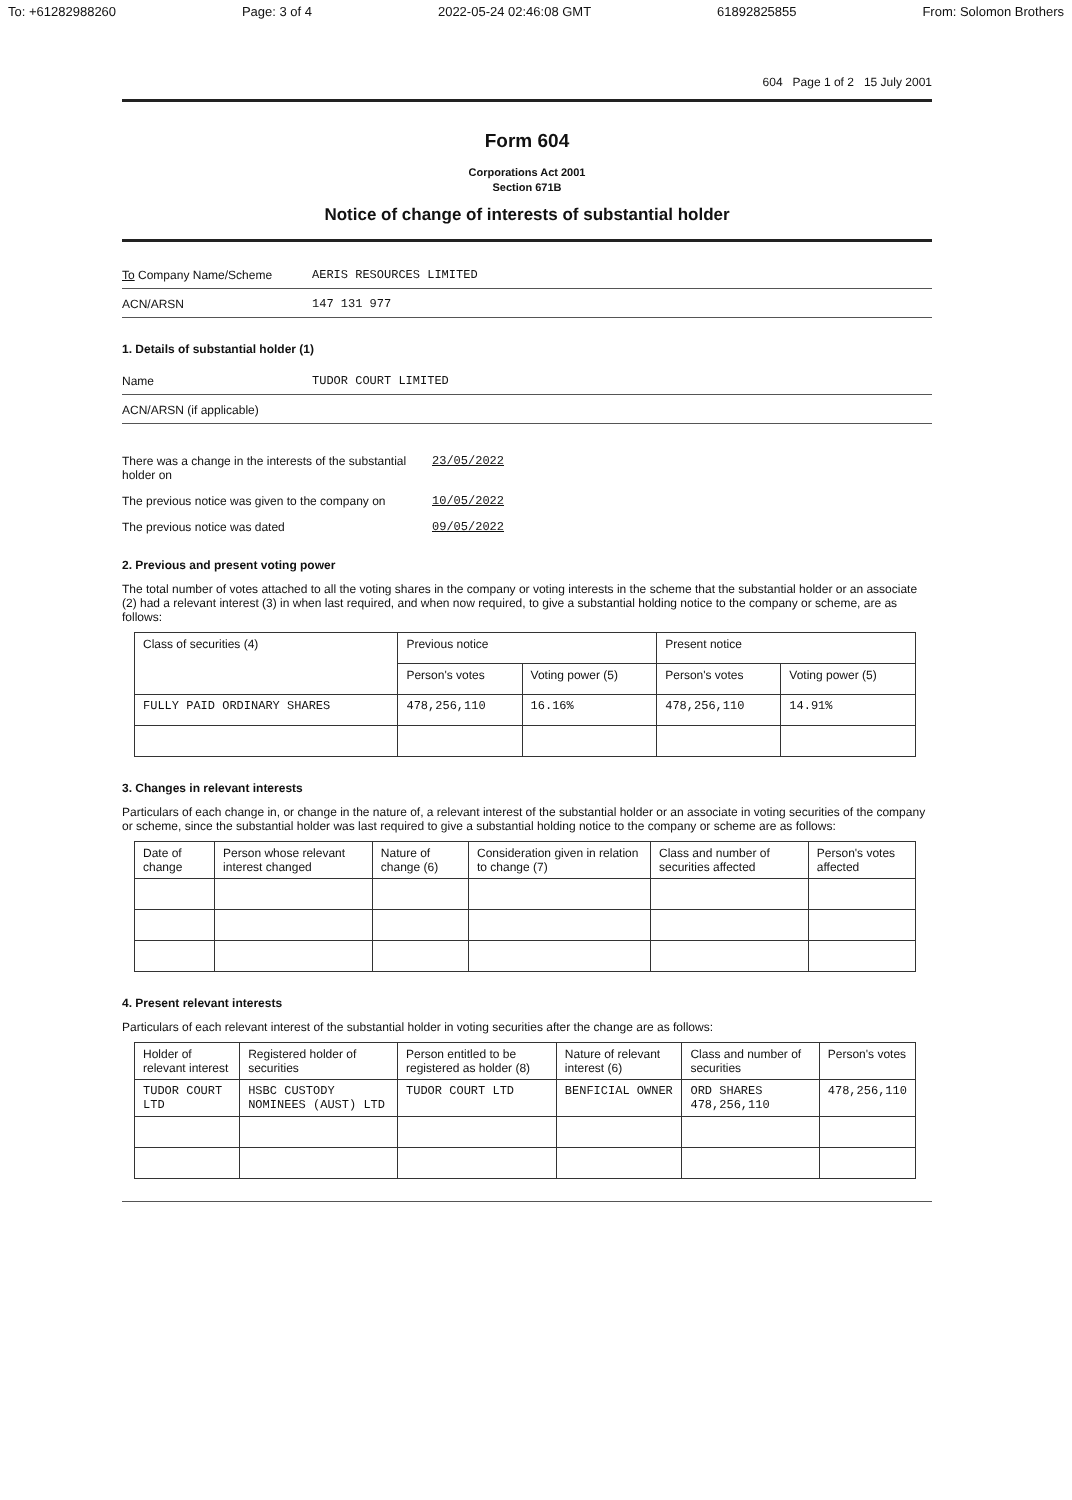To: +61282988260 Page: 3 of 4 2022-05-24 02:46:08 GMT 61892825855 From: Solomon Brothers
604 Page 1 of 2 15 July 2001
Form 604
Corporations Act 2001
Section 671B
Notice of change of interests of substantial holder
To Company Name/Scheme AERIS RESOURCES LIMITED
ACN/ARSN 147 131 977
1. Details of substantial holder (1)
Name TUDOR COURT LIMITED
ACN/ARSN (if applicable)
There was a change in the interests of the substantial holder on 23/05/2022
The previous notice was given to the company on 10/05/2022
The previous notice was dated 09/05/2022
2. Previous and present voting power
The total number of votes attached to all the voting shares in the company or voting interests in the scheme that the substantial holder or an associate (2) had a relevant interest (3) in when last required, and when now required, to give a substantial holding notice to the company or scheme, are as follows:
| Class of securities (4) | Previous notice | | Present notice | |
| --- | --- | --- | --- | --- |
| | Person's votes | Voting power (5) | Person's votes | Voting power (5) |
| FULLY PAID ORDINARY SHARES | 478,256,110 | 16.16% | 478,256,110 | 14.91% |
3. Changes in relevant interests
Particulars of each change in, or change in the nature of, a relevant interest of the substantial holder or an associate in voting securities of the company or scheme, since the substantial holder was last required to give a substantial holding notice to the company or scheme are as follows:
| Date of change | Person whose relevant interest changed | Nature of change (6) | Consideration given in relation to change (7) | Class and number of securities affected | Person's votes affected |
| --- | --- | --- | --- | --- | --- |
4. Present relevant interests
Particulars of each relevant interest of the substantial holder in voting securities after the change are as follows:
| Holder of relevant interest | Registered holder of securities | Person entitled to be registered as holder (8) | Nature of relevant interest (6) | Class and number of securities | Person's votes |
| --- | --- | --- | --- | --- | --- |
| TUDOR COURT LTD | HSBC CUSTODY NOMINEES (AUST) LTD | TUDOR COURT LTD | BENFICIAL OWNER | ORD SHARES 478,256,110 | 478,256,110 |